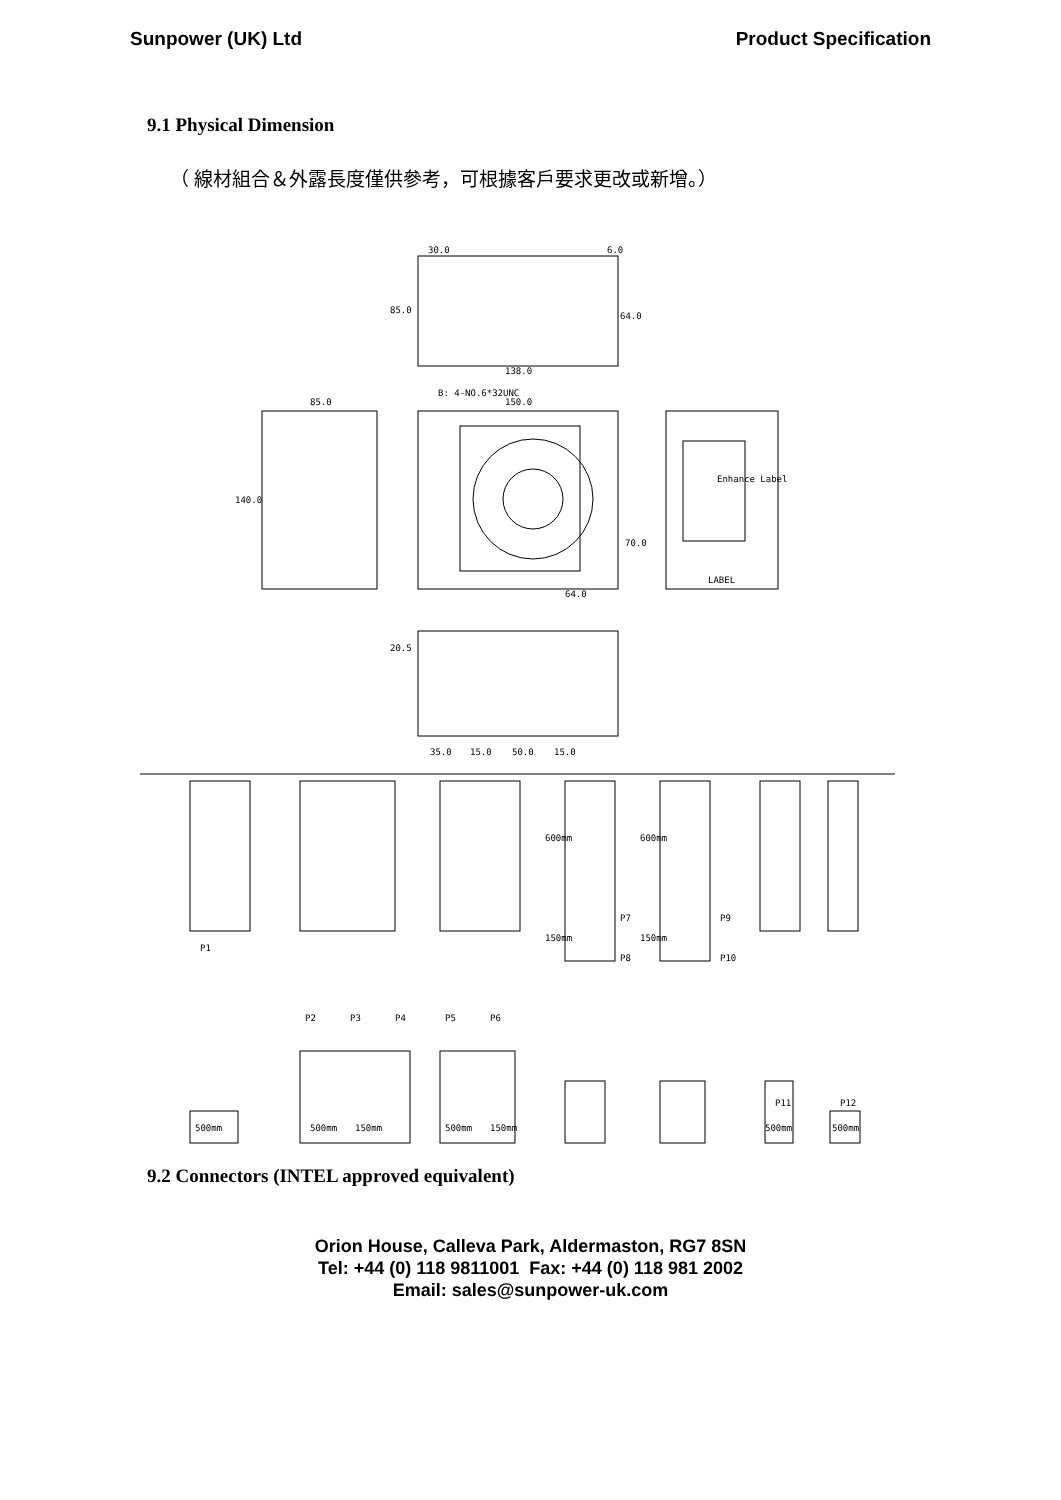Sunpower (UK) Ltd Product Specification
9.1 Physical Dimension
（ 線材組合＆外露長度僅供參考，可根據客戶要求更改或新增。）
30.0
6.0
85.0
64.0
138.0
B: 4-NO.6*32UNC
85.0
150.0
140.0
70.0
64.0
Enhance Label
LABEL
20.5
35.0
15.0
50.0
15.0
P1
P2
P3
P4
P5
P6
P7
P8
P9
P10
P11
P12
500mm
500mm
150mm
500mm
150mm
500mm
500mm
600mm
600mm
150mm
150mm
9.2 Connectors (INTEL approved equivalent)
Orion House, Calleva Park, Aldermaston, RG7 8SN
Tel: +44 (0) 118 9811001 Fax: +44 (0) 118 981 2002
Email: sales@sunpower-uk.com